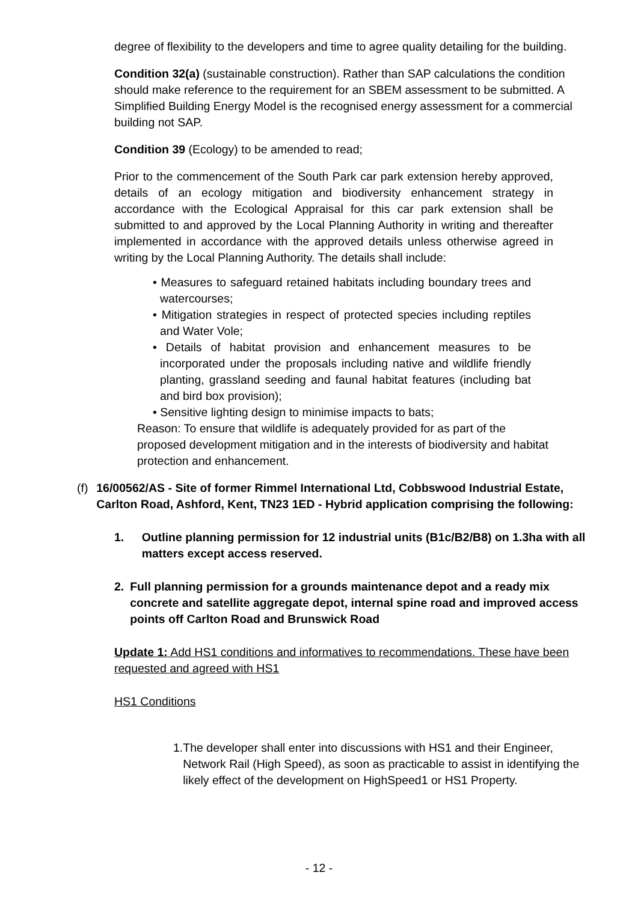degree of flexibility to the developers and time to agree quality detailing for the building.
Condition 32(a) (sustainable construction). Rather than SAP calculations the condition should make reference to the requirement for an SBEM assessment to be submitted. A Simplified Building Energy Model is the recognised energy assessment for a commercial building not SAP.
Condition 39 (Ecology) to be amended to read;
Prior to the commencement of the South Park car park extension hereby approved, details of an ecology mitigation and biodiversity enhancement strategy in accordance with the Ecological Appraisal for this car park extension shall be submitted to and approved by the Local Planning Authority in writing and thereafter implemented in accordance with the approved details unless otherwise agreed in writing by the Local Planning Authority. The details shall include:
• Measures to safeguard retained habitats including boundary trees and watercourses;
• Mitigation strategies in respect of protected species including reptiles and Water Vole;
• Details of habitat provision and enhancement measures to be incorporated under the proposals including native and wildlife friendly planting, grassland seeding and faunal habitat features (including bat and bird box provision);
• Sensitive lighting design to minimise impacts to bats;
Reason: To ensure that wildlife is adequately provided for as part of the proposed development mitigation and in the interests of biodiversity and habitat protection and enhancement.
(f) 16/00562/AS - Site of former Rimmel International Ltd, Cobbswood Industrial Estate, Carlton Road, Ashford, Kent, TN23 1ED - Hybrid application comprising the following:
1. Outline planning permission for 12 industrial units (B1c/B2/B8) on 1.3ha with all matters except access reserved.
2. Full planning permission for a grounds maintenance depot and a ready mix concrete and satellite aggregate depot, internal spine road and improved access points off Carlton Road and Brunswick Road
Update 1: Add HS1 conditions and informatives to recommendations. These have been requested and agreed with HS1
HS1 Conditions
1. The developer shall enter into discussions with HS1 and their Engineer, Network Rail (High Speed), as soon as practicable to assist in identifying the likely effect of the development on HighSpeed1 or HS1 Property.
- 12 -